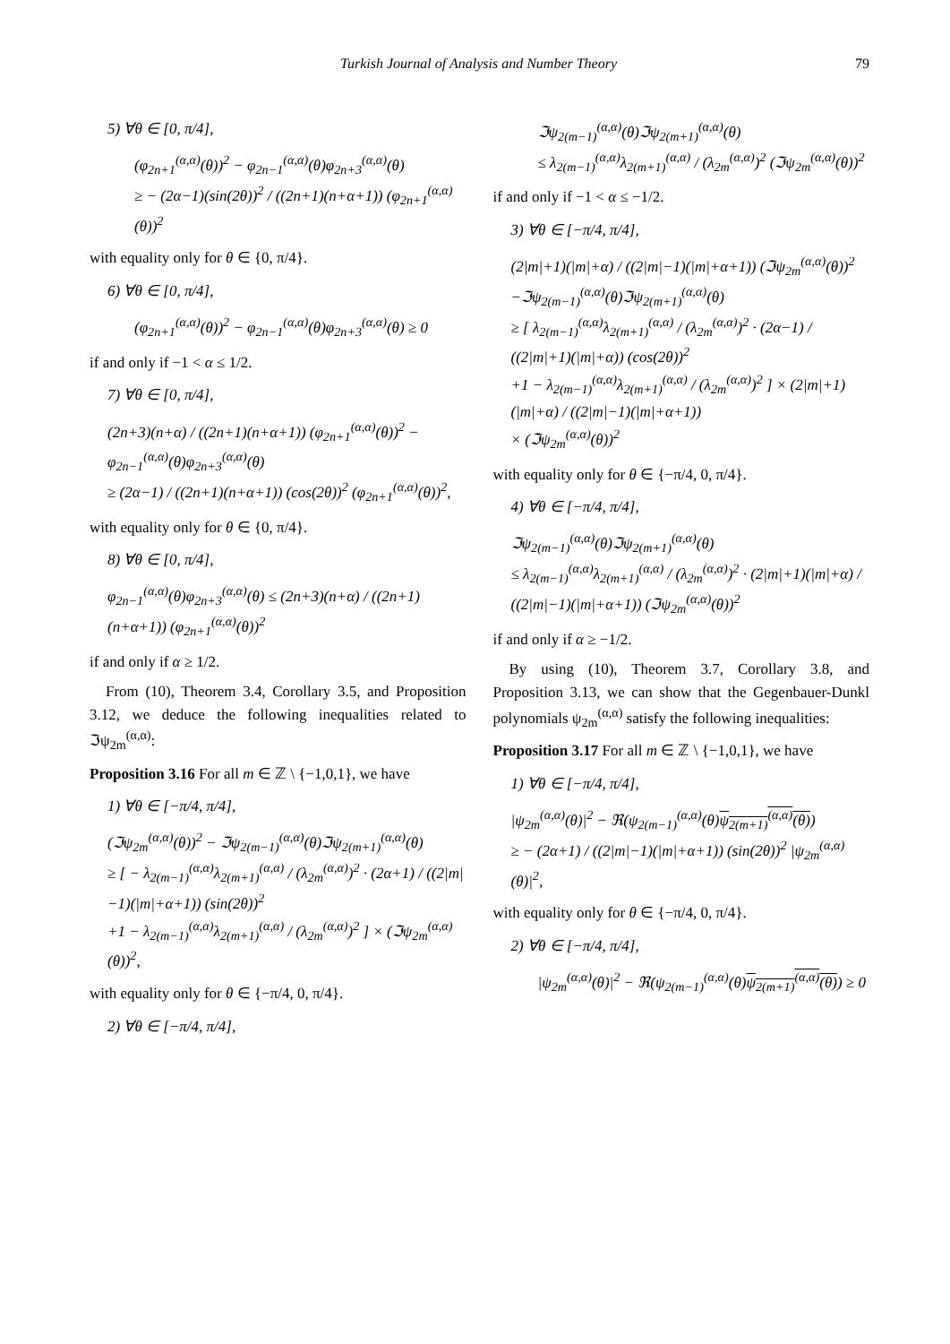Turkish Journal of Analysis and Number Theory 79
5) ∀θ ∈ [0, π/4],
(φ<sub>2n+1</sub><sup>(α,α)</sup>(θ))<sup>2</sup> − φ<sub>2n−1</sub><sup>(α,α)</sup>(θ)φ<sub>2n+3</sub><sup>(α,α)</sup>(θ)
≥ − (2α−1)(sin(2θ))<sup>2</sup> / ((2n+1)(n+α+1)) (φ<sub>2n+1</sub><sup>(α,α)</sup>(θ))<sup>2</sup>
with equality only for θ ∈ {0, π/4}.
6) ∀θ ∈ [0, π/4],
(φ<sub>2n+1</sub><sup>(α,α)</sup>(θ))<sup>2</sup> − φ<sub>2n−1</sub><sup>(α,α)</sup>(θ)φ<sub>2n+3</sub><sup>(α,α)</sup>(θ) ≥ 0
if and only if −1 < α ≤ 1/2.
7) ∀θ ∈ [0, π/4],
(2n+3)(n+α) / ((2n+1)(n+α+1)) (φ<sub>2n+1</sub><sup>(α,α)</sup>(θ))<sup>2</sup> − φ<sub>2n−1</sub><sup>(α,α)</sup>(θ)φ<sub>2n+3</sub><sup>(α,α)</sup>(θ)
≥ (2α−1) / ((2n+1)(n+α+1)) (cos(2θ))<sup>2</sup> (φ<sub>2n+1</sub><sup>(α,α)</sup>(θ))<sup>2</sup>,
with equality only for θ ∈ {0, π/4}.
8) ∀θ ∈ [0, π/4],
φ<sub>2n−1</sub><sup>(α,α)</sup>(θ)φ<sub>2n+3</sub><sup>(α,α)</sup>(θ) ≤ (2n+3)(n+α) / ((2n+1)(n+α+1)) (φ<sub>2n+1</sub><sup>(α,α)</sup>(θ))<sup>2</sup>
if and only if α ≥ 1/2.
From (10), Theorem 3.4, Corollary 3.5, and Proposition 3.12, we deduce the following inequalities related to ℑψ<sub>2m</sub><sup>(α,α)</sup>:
Proposition 3.16 For all m ∈ ℤ \ {−1,0,1}, we have
1) ∀θ ∈ [−π/4, π/4],
(ℑψ<sub>2m</sub><sup>(α,α)</sup>(θ))<sup>2</sup> − ℑψ<sub>2(m−1)</sub><sup>(α,α)</sup>(θ)ℑψ<sub>2(m+1)</sub><sup>(α,α)</sup>(θ)
≥ [ − λ<sub>2(m−1)</sub><sup>(α,α)</sup>λ<sub>2(m+1)</sub><sup>(α,α)</sup> / (λ<sub>2m</sub><sup>(α,α)</sup>)<sup>2</sup> · (2α+1) / ((2|m|−1)(|m|+α+1)) (sin(2θ))<sup>2</sup>
+1 − λ<sub>2(m−1)</sub><sup>(α,α)</sup>λ<sub>2(m+1)</sub><sup>(α,α)</sup> / (λ<sub>2m</sub><sup>(α,α)</sup>)<sup>2</sup> ] × (ℑψ<sub>2m</sub><sup>(α,α)</sup>(θ))<sup>2</sup>,
with equality only for θ ∈ {−π/4, 0, π/4}.
2) ∀θ ∈ [−π/4, π/4],
ℑψ<sub>2(m−1)</sub><sup>(α,α)</sup>(θ)ℑψ<sub>2(m+1)</sub><sup>(α,α)</sup>(θ)
≤ λ<sub>2(m−1)</sub><sup>(α,α)</sup>λ<sub>2(m+1)</sub><sup>(α,α)</sup> / (λ<sub>2m</sub><sup>(α,α)</sup>)<sup>2</sup> (ℑψ<sub>2m</sub><sup>(α,α)</sup>(θ))<sup>2</sup>
if and only if −1 < α ≤ −1/2.
3) ∀θ ∈ [−π/4, π/4],
(2|m|+1)(|m|+α) / ((2|m|−1)(|m|+α+1)) (ℑψ<sub>2m</sub><sup>(α,α)</sup>(θ))<sup>2</sup>
−ℑψ<sub>2(m−1)</sub><sup>(α,α)</sup>(θ)ℑψ<sub>2(m+1)</sub><sup>(α,α)</sup>(θ)
≥ [ λ<sub>2(m−1)</sub><sup>(α,α)</sup>λ<sub>2(m+1)</sub><sup>(α,α)</sup> / (λ<sub>2m</sub><sup>(α,α)</sup>)<sup>2</sup> · (2α−1) / ((2|m|+1)(|m|+α)) (cos(2θ))<sup>2</sup>
+1 − λ<sub>2(m−1)</sub><sup>(α,α)</sup>λ<sub>2(m+1)</sub><sup>(α,α)</sup> / (λ<sub>2m</sub><sup>(α,α)</sup>)<sup>2</sup> ] × (2|m|+1)(|m|+α) / ((2|m|−1)(|m|+α+1))
× (ℑψ<sub>2m</sub><sup>(α,α)</sup>(θ))<sup>2</sup>
with equality only for θ ∈ {−π/4, 0, π/4}.
4) ∀θ ∈ [−π/4, π/4],
ℑψ<sub>2(m−1)</sub><sup>(α,α)</sup>(θ)ℑψ<sub>2(m+1)</sub><sup>(α,α)</sup>(θ)
≤ λ<sub>2(m−1)</sub><sup>(α,α)</sup>λ<sub>2(m+1)</sub><sup>(α,α)</sup> / (λ<sub>2m</sub><sup>(α,α)</sup>)<sup>2</sup> · (2|m|+1)(|m|+α) / ((2|m|−1)(|m|+α+1)) (ℑψ<sub>2m</sub><sup>(α,α)</sup>(θ))<sup>2</sup>
if and only if α ≥ −1/2.
By using (10), Theorem 3.7, Corollary 3.8, and Proposition 3.13, we can show that the Gegenbauer-Dunkl polynomials ψ<sub>2m</sub><sup>(α,α)</sup> satisfy the following inequalities:
Proposition 3.17 For all m ∈ ℤ \ {−1,0,1}, we have
1) ∀θ ∈ [−π/4, π/4],
|ψ<sub>2m</sub><sup>(α,α)</sup>(θ)|<sup>2</sup> − ℜ(ψ<sub>2(m−1)</sub><sup>(α,α)</sup>(θ)ψ<sub>2(m+1)</sub><sup>(α,α)</sup>(θ))
≥ − (2α+1) / ((2|m|−1)(|m|+α+1)) (sin(2θ))<sup>2</sup> |ψ<sub>2m</sub><sup>(α,α)</sup>(θ)|<sup>2</sup>,
with equality only for θ ∈ {−π/4, 0, π/4}.
2) ∀θ ∈ [−π/4, π/4],
|ψ<sub>2m</sub><sup>(α,α)</sup>(θ)|<sup>2</sup> − ℜ(ψ<sub>2(m−1)</sub><sup>(α,α)</sup>(θ)ψ<sub>2(m+1)</sub><sup>(α,α)</sup>(θ)) ≥ 0